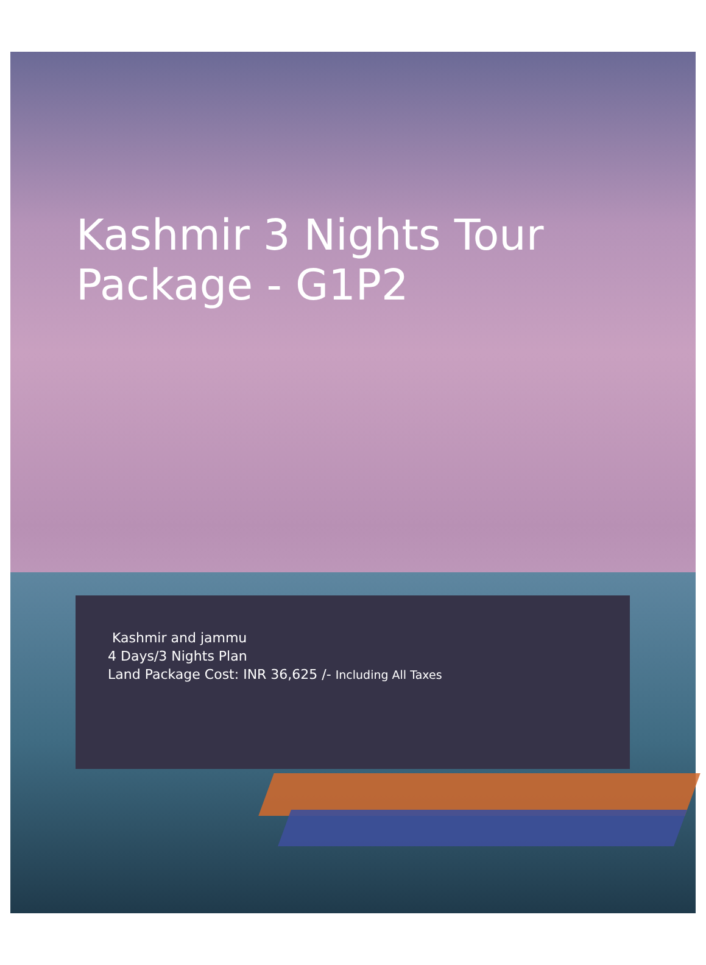Kashmir 3 Nights Tour Package - G1P2
Kashmir and jammu
4 Days/3 Nights Plan
Land Package Cost: INR 36,625 /- Including All Taxes